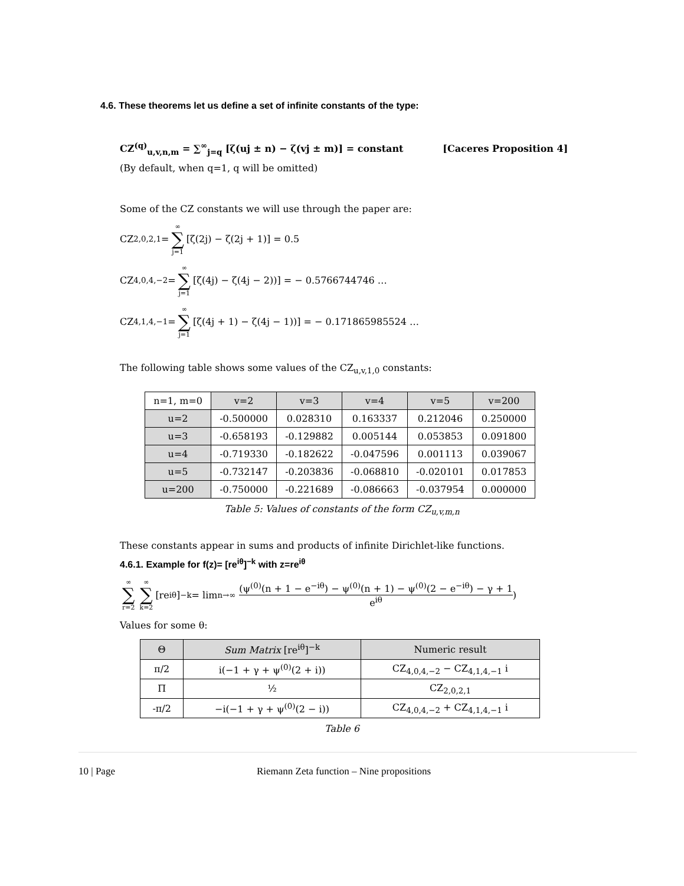4.6. These theorems let us define a set of infinite constants of the type:
CZ<sup>(q)</sup><sub>u,v,n,m</sub> = ∑<sup>∞</sup><sub>j=q</sub> [ζ(uj ± n) − ζ(vj ± m)] = constant [Caceres Proposition 4]
(By default, when q=1, q will be omitted)
Some of the CZ constants we will use through the paper are:
CZ<sub>2,0,2,1</sub> = ∞ ∑ j=1 [ζ(2j) − ζ(2j + 1)] = 0.5
CZ<sub>4,0,4,−2</sub> = ∞ ∑ j=1 [ζ(4j) − ζ(4j − 2))] = − 0.5766744746 …
CZ<sub>4,1,4,−1</sub> = ∞ ∑ j=1 [ζ(4j + 1) − ζ(4j − 1))] = − 0.171865985524 …
The following table shows some values of the CZ<sub>u,v,1,0</sub> constants:
| n=1, m=0 | v=2 | v=3 | v=4 | v=5 | v=200 |
| u=2 | -0.500000 | 0.028310 | 0.163337 | 0.212046 | 0.250000 |
| u=3 | -0.658193 | -0.129882 | 0.005144 | 0.053853 | 0.091800 |
| u=4 | -0.719330 | -0.182622 | -0.047596 | 0.001113 | 0.039067 |
| u=5 | -0.732147 | -0.203836 | -0.068810 | -0.020101 | 0.017853 |
| u=200 | -0.750000 | -0.221689 | -0.086663 | -0.037954 | 0.000000 |
Table 5: Values of constants of the form CZ<sub>u,v,m,n</sub>
These constants appear in sums and products of infinite Dirichlet-like functions.
4.6.1. Example for f(z)= [re<sup>iθ</sup>]<sup>−k</sup> with z=re<sup>iθ</sup>
∞ ∑ r=2 ∞ ∑ k=2 [re<sup>iθ</sup>]<sup>−k</sup> = lim<sub>n→∞</sub> (ψ<sup>(0)</sup>(n + 1 − e<sup>−iθ</sup>) − ψ<sup>(0)</sup>(n + 1) − ψ<sup>(0)</sup>(2 − e<sup>−iθ</sup>) − γ + 1 e<sup>iθ</sup>)
Values for some θ:
| Θ | Sum Matrix [re<sup>iθ</sup>]<sup>−k</sup> | Numeric result |
| π/2 | i(−1 + γ + ψ<sup>(0)</sup>(2 + i)) | CZ<sub>4,0,4,−2</sub> − CZ<sub>4,1,4,−1</sub> i |
| Π | ½ | CZ<sub>2,0,2,1</sub> |
| -π/2 | −i(−1 + γ + ψ<sup>(0)</sup>(2 − i)) | CZ<sub>4,0,4,−2</sub> + CZ<sub>4,1,4,−1</sub> i |
Table 6
10 | Page Riemann Zeta function – Nine propositions